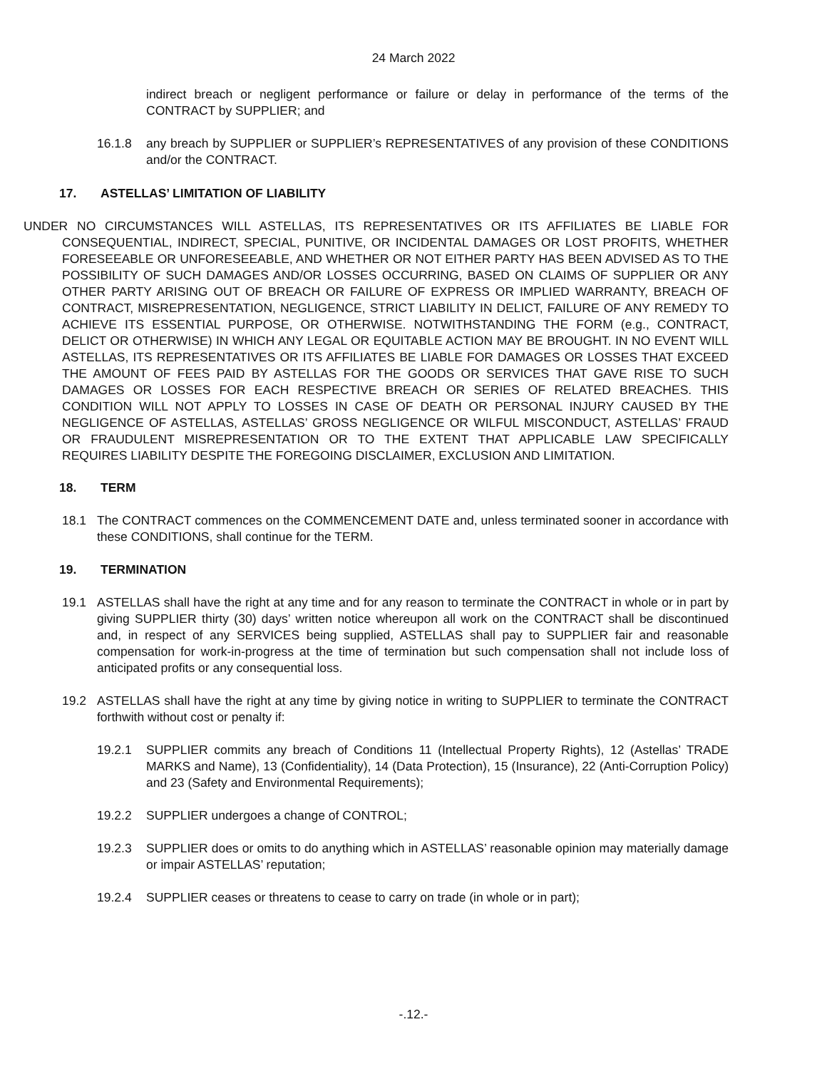24 March 2022
indirect breach or negligent performance or failure or delay in performance of the terms of the CONTRACT by SUPPLIER; and
16.1.8 any breach by SUPPLIER or SUPPLIER’s REPRESENTATIVES of any provision of these CONDITIONS and/or the CONTRACT.
17. ASTELLAS’ LIMITATION OF LIABILITY
UNDER NO CIRCUMSTANCES WILL ASTELLAS, ITS REPRESENTATIVES OR ITS AFFILIATES BE LIABLE FOR CONSEQUENTIAL, INDIRECT, SPECIAL, PUNITIVE, OR INCIDENTAL DAMAGES OR LOST PROFITS, WHETHER FORESEEABLE OR UNFORESEEABLE, AND WHETHER OR NOT EITHER PARTY HAS BEEN ADVISED AS TO THE POSSIBILITY OF SUCH DAMAGES AND/OR LOSSES OCCURRING, BASED ON CLAIMS OF SUPPLIER OR ANY OTHER PARTY ARISING OUT OF BREACH OR FAILURE OF EXPRESS OR IMPLIED WARRANTY, BREACH OF CONTRACT, MISREPRESENTATION, NEGLIGENCE, STRICT LIABILITY IN DELICT, FAILURE OF ANY REMEDY TO ACHIEVE ITS ESSENTIAL PURPOSE, OR OTHERWISE. NOTWITHSTANDING THE FORM (e.g., CONTRACT, DELICT OR OTHERWISE) IN WHICH ANY LEGAL OR EQUITABLE ACTION MAY BE BROUGHT. IN NO EVENT WILL ASTELLAS, ITS REPRESENTATIVES OR ITS AFFILIATES BE LIABLE FOR DAMAGES OR LOSSES THAT EXCEED THE AMOUNT OF FEES PAID BY ASTELLAS FOR THE GOODS OR SERVICES THAT GAVE RISE TO SUCH DAMAGES OR LOSSES FOR EACH RESPECTIVE BREACH OR SERIES OF RELATED BREACHES. THIS CONDITION WILL NOT APPLY TO LOSSES IN CASE OF DEATH OR PERSONAL INJURY CAUSED BY THE NEGLIGENCE OF ASTELLAS, ASTELLAS’ GROSS NEGLIGENCE OR WILFUL MISCONDUCT, ASTELLAS’ FRAUD OR FRAUDULENT MISREPRESENTATION OR TO THE EXTENT THAT APPLICABLE LAW SPECIFICALLY REQUIRES LIABILITY DESPITE THE FOREGOING DISCLAIMER, EXCLUSION AND LIMITATION.
18. TERM
18.1 The CONTRACT commences on the COMMENCEMENT DATE and, unless terminated sooner in accordance with these CONDITIONS, shall continue for the TERM.
19. TERMINATION
19.1 ASTELLAS shall have the right at any time and for any reason to terminate the CONTRACT in whole or in part by giving SUPPLIER thirty (30) days’ written notice whereupon all work on the CONTRACT shall be discontinued and, in respect of any SERVICES being supplied, ASTELLAS shall pay to SUPPLIER fair and reasonable compensation for work-in-progress at the time of termination but such compensation shall not include loss of anticipated profits or any consequential loss.
19.2 ASTELLAS shall have the right at any time by giving notice in writing to SUPPLIER to terminate the CONTRACT forthwith without cost or penalty if:
19.2.1 SUPPLIER commits any breach of Conditions 11 (Intellectual Property Rights), 12 (Astellas’ TRADE MARKS and Name), 13 (Confidentiality), 14 (Data Protection), 15 (Insurance), 22 (Anti-Corruption Policy) and 23 (Safety and Environmental Requirements);
19.2.2 SUPPLIER undergoes a change of CONTROL;
19.2.3 SUPPLIER does or omits to do anything which in ASTELLAS’ reasonable opinion may materially damage or impair ASTELLAS’ reputation;
19.2.4 SUPPLIER ceases or threatens to cease to carry on trade (in whole or in part);
-.12.-